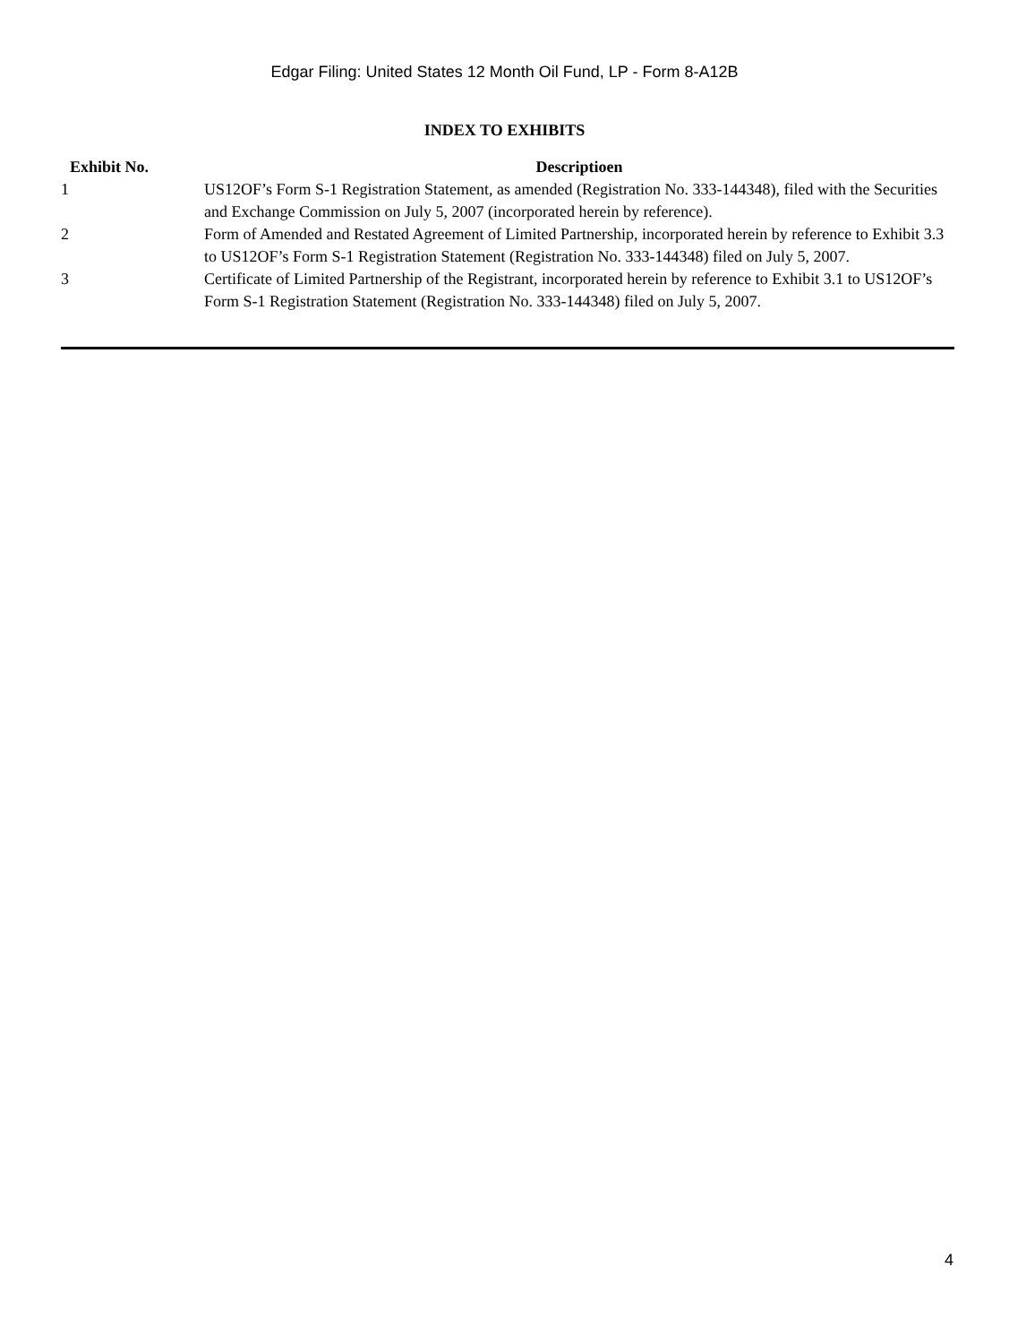Edgar Filing: United States 12 Month Oil Fund, LP - Form 8-A12B
INDEX TO EXHIBITS
| Exhibit No. | Descriptioen |
| --- | --- |
| 1 | US12OF’s Form S-1 Registration Statement, as amended (Registration No. 333-144348), filed with the Securities and Exchange Commission on July 5, 2007 (incorporated herein by reference). |
| 2 | Form of Amended and Restated Agreement of Limited Partnership, incorporated herein by reference to Exhibit 3.3 to US12OF’s Form S-1 Registration Statement (Registration No. 333-144348) filed on July 5, 2007. |
| 3 | Certificate of Limited Partnership of the Registrant, incorporated herein by reference to Exhibit 3.1 to US12OF’s Form S-1 Registration Statement (Registration No. 333-144348) filed on July 5, 2007. |
4